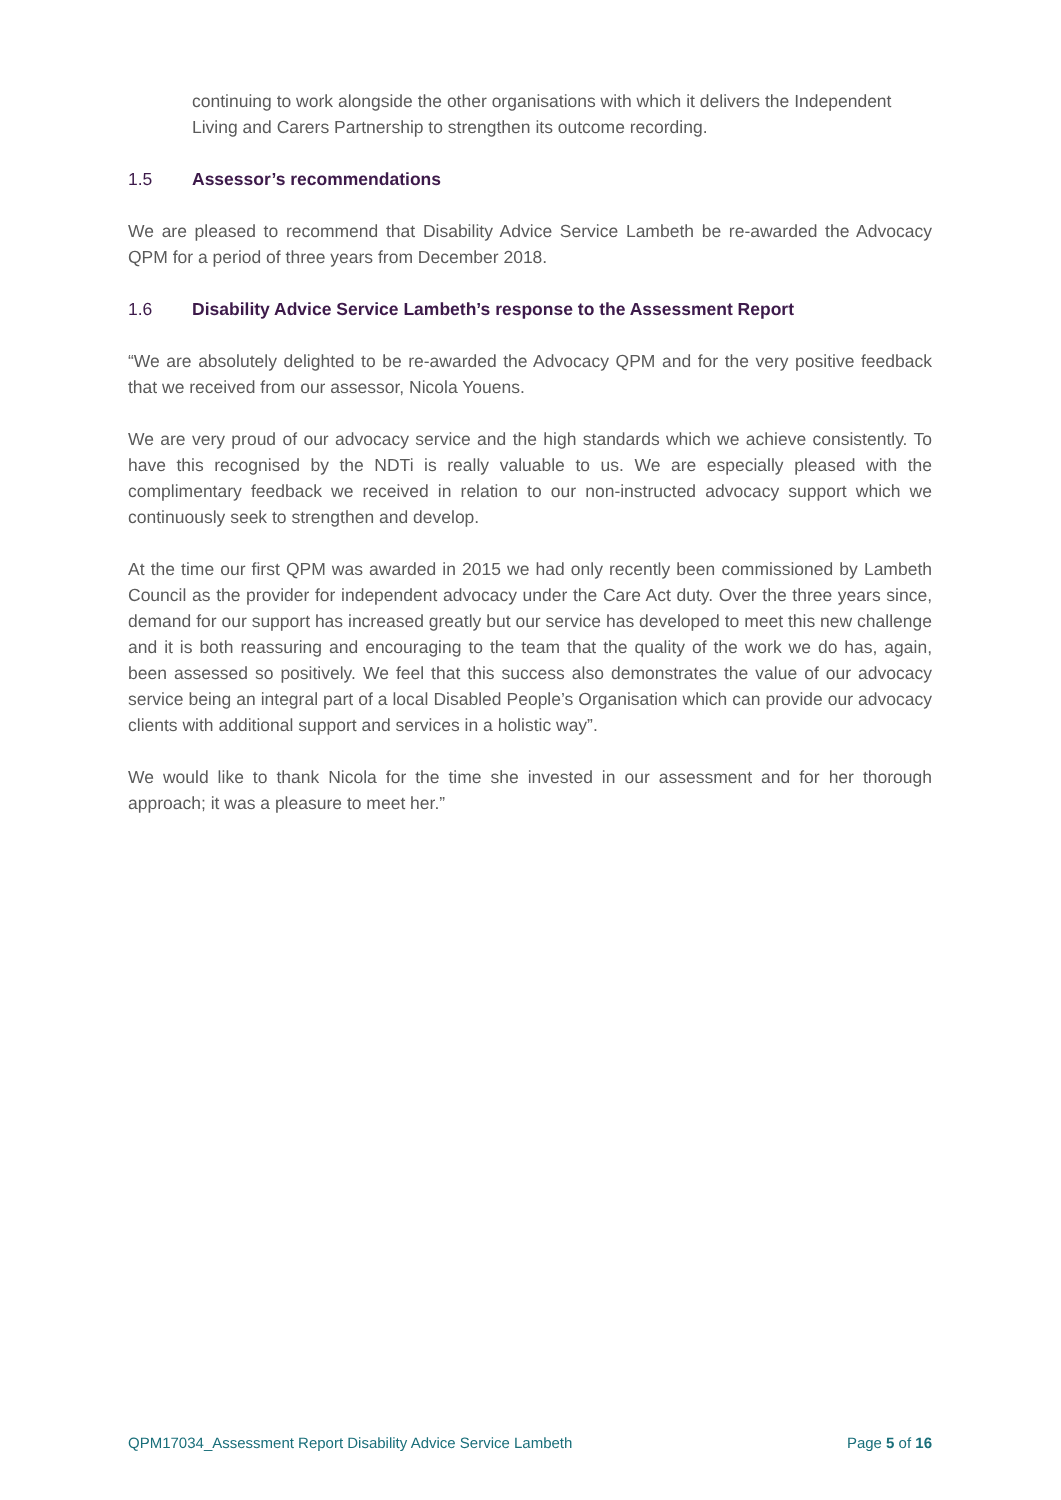continuing to work alongside the other organisations with which it delivers the Independent Living and Carers Partnership to strengthen its outcome recording.
1.5 Assessor’s recommendations
We are pleased to recommend that Disability Advice Service Lambeth be re-awarded the Advocacy QPM for a period of three years from December 2018.
1.6 Disability Advice Service Lambeth’s response to the Assessment Report
“We are absolutely delighted to be re-awarded the Advocacy QPM and for the very positive feedback that we received from our assessor, Nicola Youens.
We are very proud of our advocacy service and the high standards which we achieve consistently. To have this recognised by the NDTi is really valuable to us. We are especially pleased with the complimentary feedback we received in relation to our non-instructed advocacy support which we continuously seek to strengthen and develop.
At the time our first QPM was awarded in 2015 we had only recently been commissioned by Lambeth Council as the provider for independent advocacy under the Care Act duty. Over the three years since, demand for our support has increased greatly but our service has developed to meet this new challenge and it is both reassuring and encouraging to the team that the quality of the work we do has, again, been assessed so positively. We feel that this success also demonstrates the value of our advocacy service being an integral part of a local Disabled People’s Organisation which can provide our advocacy clients with additional support and services in a holistic way”.
We would like to thank Nicola for the time she invested in our assessment and for her thorough approach; it was a pleasure to meet her.”
QPM17034_Assessment Report Disability Advice Service Lambeth Page 5 of 16